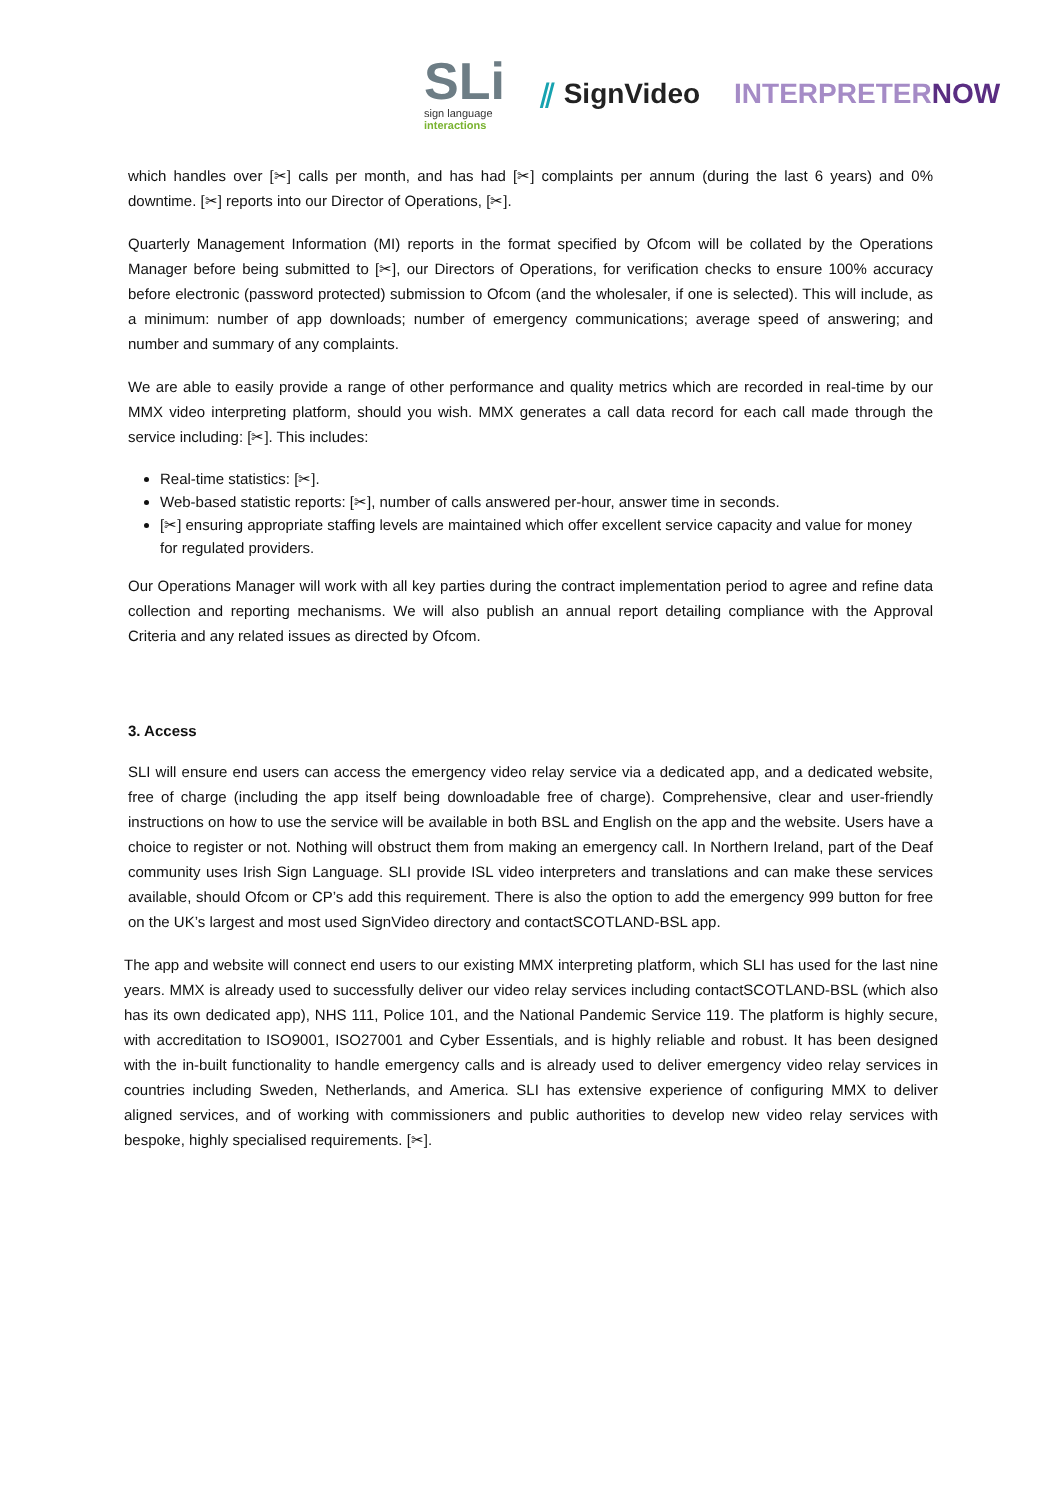SLi
sign language
interactions
⫽ SignVideo INTERPRETERNOW
which handles over [✂] calls per month, and has had [✂] complaints per annum (during the last 6 years) and 0% downtime. [✂] reports into our Director of Operations, [✂].
Quarterly Management Information (MI) reports in the format specified by Ofcom will be collated by the Operations Manager before being submitted to [✂], our Directors of Operations, for verification checks to ensure 100% accuracy before electronic (password protected) submission to Ofcom (and the wholesaler, if one is selected). This will include, as a minimum: number of app downloads; number of emergency communications; average speed of answering; and number and summary of any complaints.
We are able to easily provide a range of other performance and quality metrics which are recorded in real-time by our MMX video interpreting platform, should you wish. MMX generates a call data record for each call made through the service including: [✂]. This includes:
Real-time statistics: [✂].
Web-based statistic reports: [✂], number of calls answered per-hour, answer time in seconds.
[✂] ensuring appropriate staffing levels are maintained which offer excellent service capacity and value for money for regulated providers.
Our Operations Manager will work with all key parties during the contract implementation period to agree and refine data collection and reporting mechanisms. We will also publish an annual report detailing compliance with the Approval Criteria and any related issues as directed by Ofcom.
3. Access
SLI will ensure end users can access the emergency video relay service via a dedicated app, and a dedicated website, free of charge (including the app itself being downloadable free of charge). Comprehensive, clear and user-friendly instructions on how to use the service will be available in both BSL and English on the app and the website. Users have a choice to register or not. Nothing will obstruct them from making an emergency call. In Northern Ireland, part of the Deaf community uses Irish Sign Language. SLI provide ISL video interpreters and translations and can make these services available, should Ofcom or CP’s add this requirement. There is also the option to add the emergency 999 button for free on the UK’s largest and most used SignVideo directory and contactSCOTLAND-BSL app.
The app and website will connect end users to our existing MMX interpreting platform, which SLI has used for the last nine years. MMX is already used to successfully deliver our video relay services including contactSCOTLAND-BSL (which also has its own dedicated app), NHS 111, Police 101, and the National Pandemic Service 119. The platform is highly secure, with accreditation to ISO9001, ISO27001 and Cyber Essentials, and is highly reliable and robust. It has been designed with the in-built functionality to handle emergency calls and is already used to deliver emergency video relay services in countries including Sweden, Netherlands, and America. SLI has extensive experience of configuring MMX to deliver aligned services, and of working with commissioners and public authorities to develop new video relay services with bespoke, highly specialised requirements. [✂].